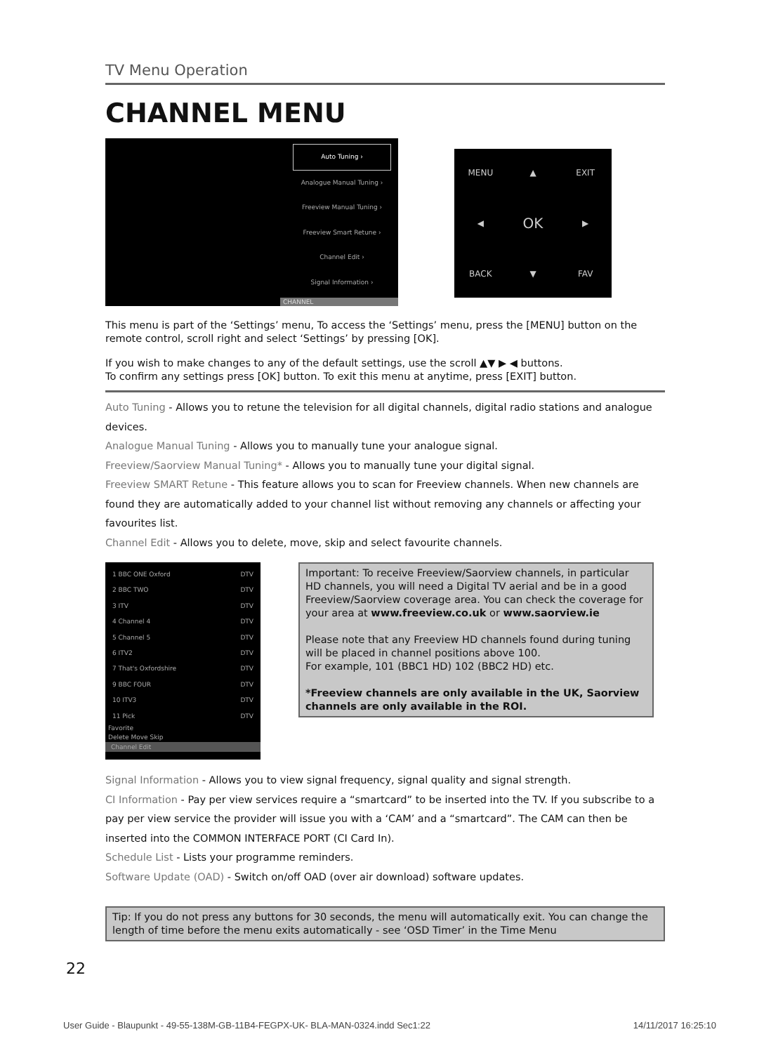TV Menu Operation
CHANNEL MENU
Auto Tuning ›
Analogue Manual Tuning ›
Freeview Manual Tuning ›
Freeview Smart Retune ›
Channel Edit ›
Signal Information ›
CHANNEL
MENU ▲ EXIT ◀ OK ▶ BACK ▼ FAV
This menu is part of the ‘Settings’ menu, To access the ‘Settings’ menu, press the [MENU] button on the remote control, scroll right and select ‘Settings’ by pressing [OK].
If you wish to make changes to any of the default settings, use the scroll ▲▼ ▶ ◀ buttons.
To confirm any settings press [OK] button. To exit this menu at anytime, press [EXIT] button.
Auto Tuning - Allows you to retune the television for all digital channels, digital radio stations and analogue devices.
Analogue Manual Tuning - Allows you to manually tune your analogue signal.
Freeview/Saorview Manual Tuning* - Allows you to manually tune your digital signal.
Freeview SMART Retune - This feature allows you to scan for Freeview channels. When new channels are found they are automatically added to your channel list without removing any channels or affecting your favourites list.
Channel Edit - Allows you to delete, move, skip and select favourite channels.
1 BBC ONE Oxford DTV
2 BBC TWO DTV
3 ITV DTV
4 Channel 4 DTV
5 Channel 5 DTV
6 ITV2 DTV
7 That's Oxfordshire DTV
9 BBC FOUR DTV
10 ITV3 DTV
11 Pick DTV
Favorite
Delete Move Skip
Channel Edit
Important: To receive Freeview/Saorview channels, in particular HD channels, you will need a Digital TV aerial and be in a good Freeview/Saorview coverage area. You can check the coverage for your area at www.freeview.co.uk or www.saorview.ie
Please note that any Freeview HD channels found during tuning will be placed in channel positions above 100.
For example, 101 (BBC1 HD) 102 (BBC2 HD) etc.
*Freeview channels are only available in the UK, Saorview channels are only available in the ROI.
Signal Information - Allows you to view signal frequency, signal quality and signal strength.
CI Information - Pay per view services require a “smartcard” to be inserted into the TV. If you subscribe to a pay per view service the provider will issue you with a ‘CAM’ and a “smartcard”. The CAM can then be inserted into the COMMON INTERFACE PORT (CI Card In).
Schedule List - Lists your programme reminders.
Software Update (OAD) - Switch on/off OAD (over air download) software updates.
Tip: If you do not press any buttons for 30 seconds, the menu will automatically exit. You can change the length of time before the menu exits automatically - see ‘OSD Timer’ in the Time Menu
22
User Guide - Blaupunkt - 49-55-138M-GB-11B4-FEGPX-UK- BLA-MAN-0324.indd Sec1:22 14/11/2017 16:25:10